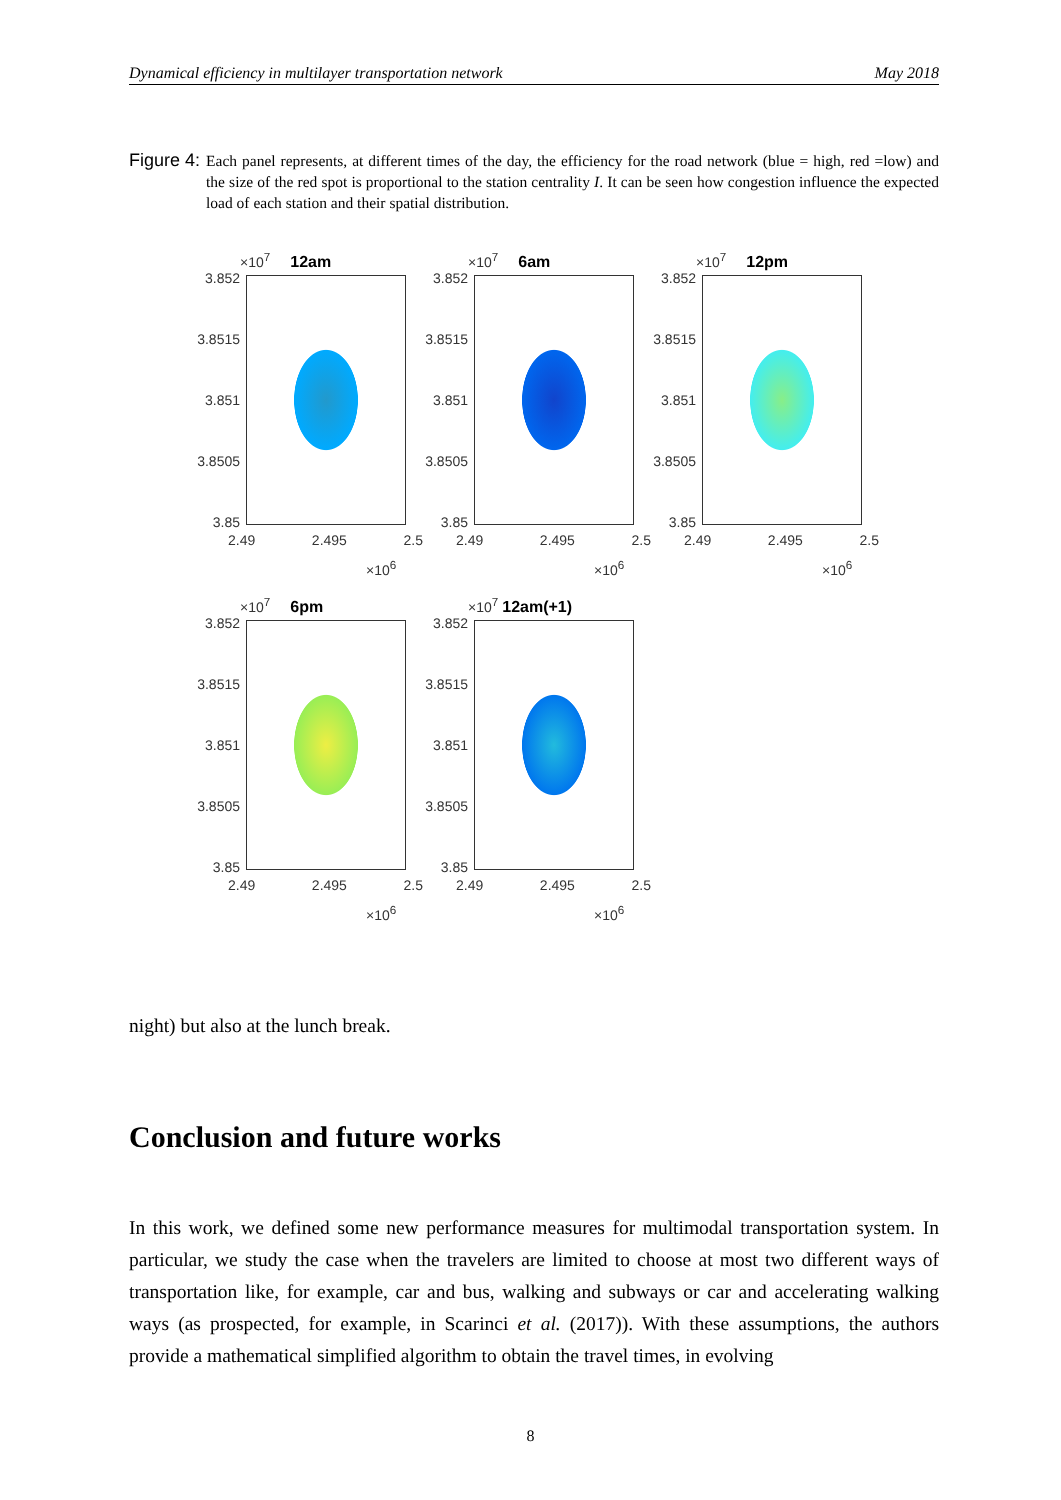Dynamical efficiency in multilayer transportation network May 2018
Figure 4: Each panel represents, at different times of the day, the efficiency for the road network (blue = high, red =low) and the size of the red spot is proportional to the station centrality I. It can be seen how congestion influence the expected load of each station and their spatial distribution.
×10<sup>7</sup> 12am
3.852
3.8515
3.851
3.8505
3.85
2.49 2.495 2.5
×10<sup>6</sup>
×10<sup>7</sup> 6am
3.852
3.8515
3.851
3.8505
3.85
2.49 2.495 2.5
×10<sup>6</sup>
×10<sup>7</sup> 12pm
3.852
3.8515
3.851
3.8505
3.85
2.49 2.495 2.5
×10<sup>6</sup>
×10<sup>7</sup> 6pm
3.852
3.8515
3.851
3.8505
3.85
2.49 2.495 2.5
×10<sup>6</sup>
×10<sup>7</sup> 12am(+1)
3.852
3.8515
3.851
3.8505
3.85
2.49 2.495 2.5
×10<sup>6</sup>
night) but also at the lunch break.
Conclusion and future works
In this work, we defined some new performance measures for multimodal transportation system. In particular, we study the case when the travelers are limited to choose at most two different ways of transportation like, for example, car and bus, walking and subways or car and accelerating walking ways (as prospected, for example, in Scarinci et al. (2017)). With these assumptions, the authors provide a mathematical simplified algorithm to obtain the travel times, in evolving
8